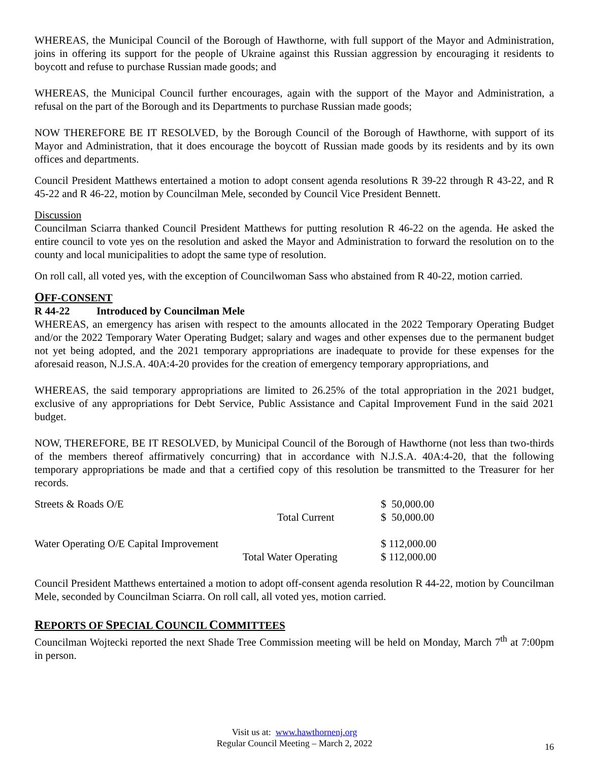WHEREAS, the Municipal Council of the Borough of Hawthorne, with full support of the Mayor and Administration, joins in offering its support for the people of Ukraine against this Russian aggression by encouraging it residents to boycott and refuse to purchase Russian made goods; and
WHEREAS, the Municipal Council further encourages, again with the support of the Mayor and Administration, a refusal on the part of the Borough and its Departments to purchase Russian made goods;
NOW THEREFORE BE IT RESOLVED, by the Borough Council of the Borough of Hawthorne, with support of its Mayor and Administration, that it does encourage the boycott of Russian made goods by its residents and by its own offices and departments.
Council President Matthews entertained a motion to adopt consent agenda resolutions R 39-22 through R 43-22, and R 45-22 and R 46-22, motion by Councilman Mele, seconded by Council Vice President Bennett.
Discussion
Councilman Sciarra thanked Council President Matthews for putting resolution R 46-22 on the agenda. He asked the entire council to vote yes on the resolution and asked the Mayor and Administration to forward the resolution on to the county and local municipalities to adopt the same type of resolution.
On roll call, all voted yes, with the exception of Councilwoman Sass who abstained from R 40-22, motion carried.
OFF-CONSENT
R 44-22 Introduced by Councilman Mele
WHEREAS, an emergency has arisen with respect to the amounts allocated in the 2022 Temporary Operating Budget and/or the 2022 Temporary Water Operating Budget; salary and wages and other expenses due to the permanent budget not yet being adopted, and the 2021 temporary appropriations are inadequate to provide for these expenses for the aforesaid reason, N.J.S.A. 40A:4-20 provides for the creation of emergency temporary appropriations, and
WHEREAS, the said temporary appropriations are limited to 26.25% of the total appropriation in the 2021 budget, exclusive of any appropriations for Debt Service, Public Assistance and Capital Improvement Fund in the said 2021 budget.
NOW, THEREFORE, BE IT RESOLVED, by Municipal Council of the Borough of Hawthorne (not less than two-thirds of the members thereof affirmatively concurring) that in accordance with N.J.S.A. 40A:4-20, that the following temporary appropriations be made and that a certified copy of this resolution be transmitted to the Treasurer for her records.
| Streets & Roads O/E | | $ 50,000.00 |
| | Total Current | $ 50,000.00 |
| Water Operating O/E Capital Improvement | | $ 112,000.00 |
| | Total Water Operating | $ 112,000.00 |
Council President Matthews entertained a motion to adopt off-consent agenda resolution R 44-22, motion by Councilman Mele, seconded by Councilman Sciarra. On roll call, all voted yes, motion carried.
REPORTS OF SPECIAL COUNCIL COMMITTEES
Councilman Wojtecki reported the next Shade Tree Commission meeting will be held on Monday, March 7<sup>th</sup> at 7:00pm in person.
Visit us at: www.hawthornenj.org
Regular Council Meeting – March 2, 2022
16